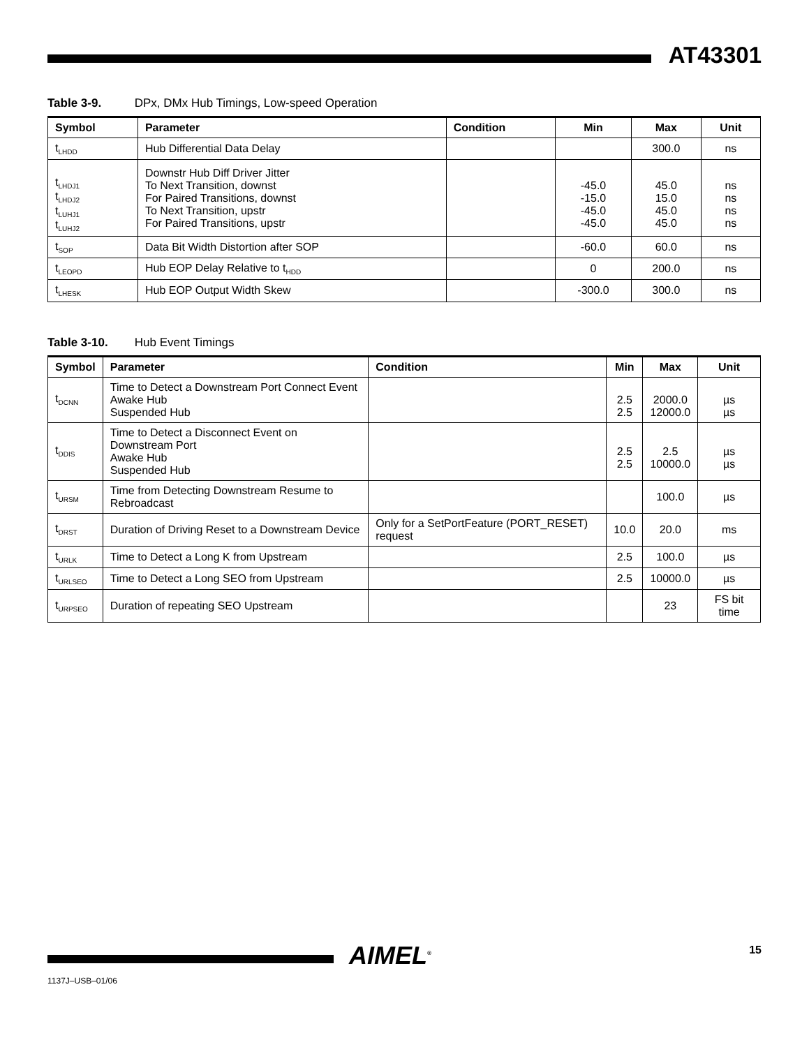AT43301
Table 3-9. DPx, DMx Hub Timings, Low-speed Operation
| Symbol | Parameter | Condition | Min | Max | Unit |
| --- | --- | --- | --- | --- | --- |
| t<sub>LHDD</sub> | Hub Differential Data Delay | | | 300.0 | ns |
| t<sub>LHDJ1</sub> t<sub>LHDJ2</sub> t<sub>LUHJ1</sub> t<sub>LUHJ2</sub> | Downstr Hub Diff Driver Jitter To Next Transition, downst For Paired Transitions, downst To Next Transition, upstr For Paired Transitions, upstr | | -45.0 -15.0 -45.0 -45.0 | 45.0 15.0 45.0 45.0 | ns ns ns ns |
| t<sub>SOP</sub> | Data Bit Width Distortion after SOP | | -60.0 | 60.0 | ns |
| t<sub>LEOPD</sub> | Hub EOP Delay Relative to t<sub>HDD</sub> | | 0 | 200.0 | ns |
| t<sub>LHESK</sub> | Hub EOP Output Width Skew | | -300.0 | 300.0 | ns |
Table 3-10. Hub Event Timings
| Symbol | Parameter | Condition | Min | Max | Unit |
| --- | --- | --- | --- | --- | --- |
| t<sub>DCNN</sub> | Time to Detect a Downstream Port Connect Event Awake Hub Suspended Hub | | 2.5 2.5 | 2000.0 12000.0 | µs µs |
| t<sub>DDIS</sub> | Time to Detect a Disconnect Event on Downstream Port Awake Hub Suspended Hub | | 2.5 2.5 | 2.5 10000.0 | µs µs |
| t<sub>URSM</sub> | Time from Detecting Downstream Resume to Rebroadcast | | | 100.0 | µs |
| t<sub>DRST</sub> | Duration of Driving Reset to a Downstream Device | Only for a SetPortFeature (PORT_RESET) request | 10.0 | 20.0 | ms |
| t<sub>URLK</sub> | Time to Detect a Long K from Upstream | | 2.5 | 100.0 | µs |
| t<sub>URLSEO</sub> | Time to Detect a Long SEO from Upstream | | 2.5 | 10000.0 | µs |
| t<sub>URPSEO</sub> | Duration of repeating SEO Upstream | | | 23 | FS bit time |
AIMEL<sup>®</sup> 15
1137J–USB–01/06